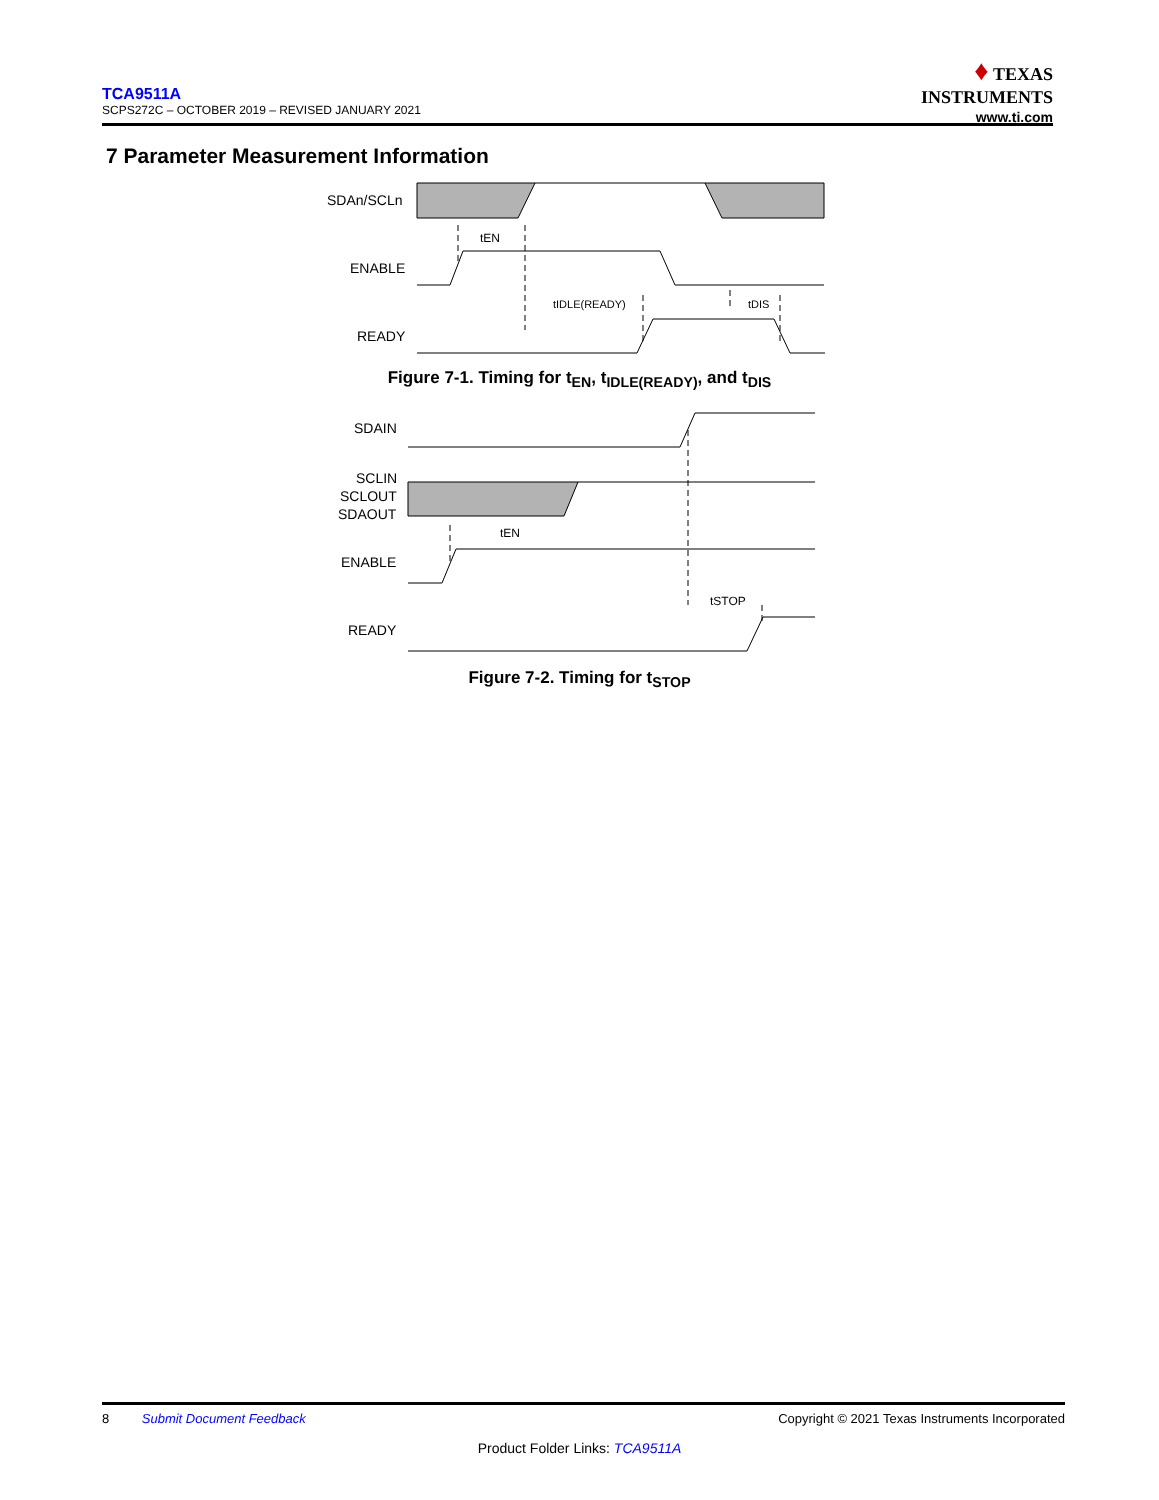TCA9511A
SCPS272C – OCTOBER 2019 – REVISED JANUARY 2021
♦ TEXAS
INSTRUMENTS
www.ti.com
7 Parameter Measurement Information
SDAn/SCLn
ENABLE
READY
tEN
tIDLE(READY)
tDIS
Figure 7-1. Timing for t<sub>EN</sub>, t<sub>IDLE(READY)</sub>, and t<sub>DIS</sub>
SDAIN
SCLIN
SCLOUT
SDAOUT
ENABLE
READY
tEN
tSTOP
Figure 7-2. Timing for t<sub>STOP</sub>
8 Submit Document Feedback Copyright © 2021 Texas Instruments Incorporated
Product Folder Links: TCA9511A